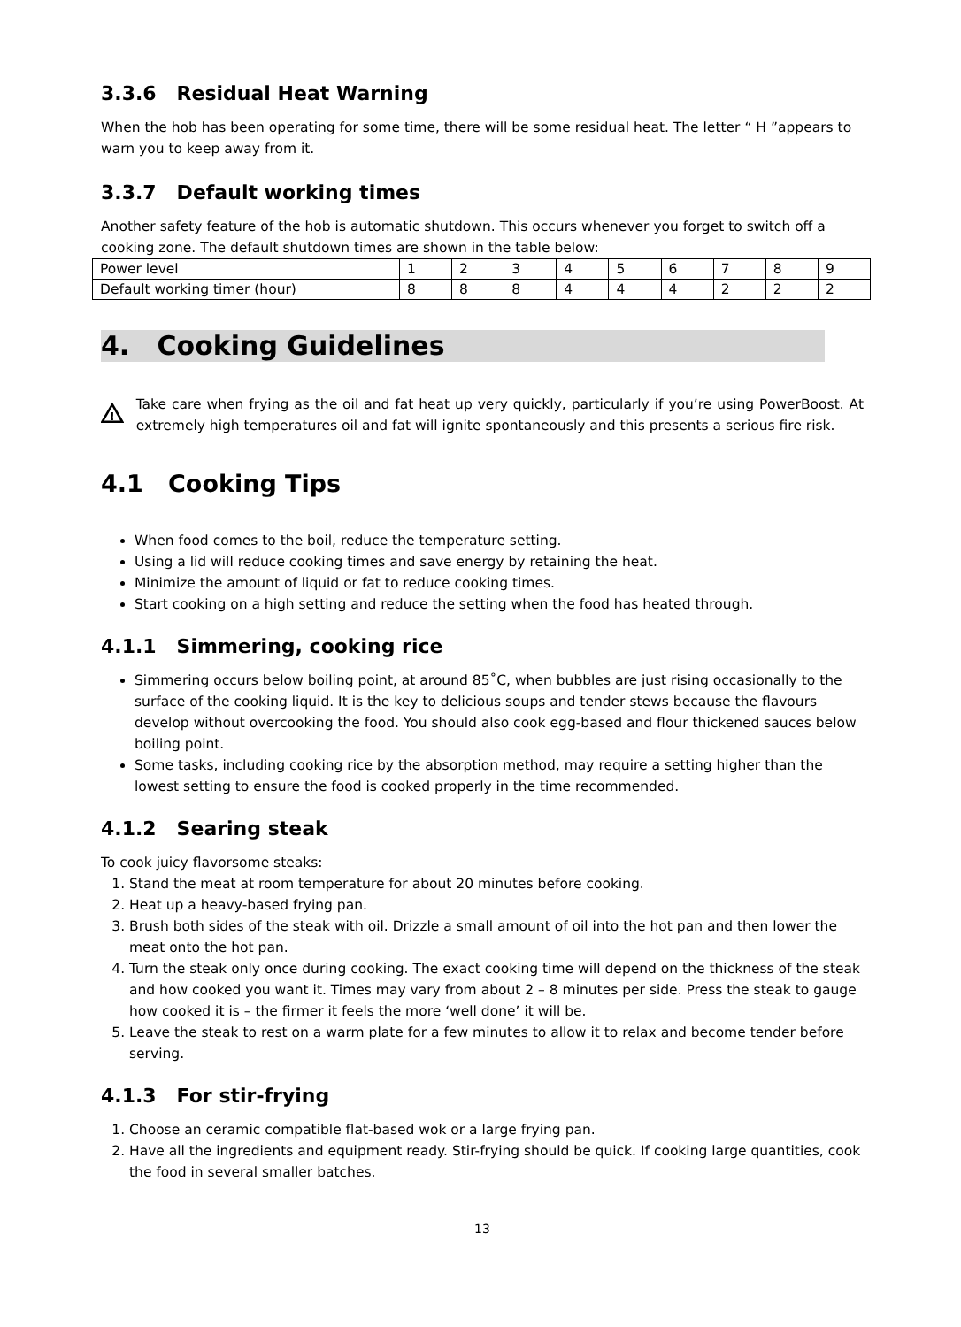3.3.6 Residual Heat Warning
When the hob has been operating for some time, there will be some residual heat. The letter “ H ”appears to warn you to keep away from it.
3.3.7 Default working times
Another safety feature of the hob is automatic shutdown. This occurs whenever you forget to switch off a cooking zone. The default shutdown times are shown in the table below:
| Power level | 1 | 2 | 3 | 4 | 5 | 6 | 7 | 8 | 9 |
| Default working timer (hour) | 8 | 8 | 8 | 4 | 4 | 4 | 2 | 2 | 2 |
4. Cooking Guidelines
!
Take care when frying as the oil and fat heat up very quickly, particularly if you’re using PowerBoost. At extremely high temperatures oil and fat will ignite spontaneously and this presents a serious fire risk.
4.1 Cooking Tips
When food comes to the boil, reduce the temperature setting.
Using a lid will reduce cooking times and save energy by retaining the heat.
Minimize the amount of liquid or fat to reduce cooking times.
Start cooking on a high setting and reduce the setting when the food has heated through.
4.1.1 Simmering, cooking rice
Simmering occurs below boiling point, at around 85˚C, when bubbles are just rising occasionally to the surface of the cooking liquid. It is the key to delicious soups and tender stews because the flavours develop without overcooking the food. You should also cook egg-based and flour thickened sauces below boiling point.
Some tasks, including cooking rice by the absorption method, may require a setting higher than the lowest setting to ensure the food is cooked properly in the time recommended.
4.1.2 Searing steak
To cook juicy flavorsome steaks:
1. Stand the meat at room temperature for about 20 minutes before cooking.
2. Heat up a heavy-based frying pan.
3. Brush both sides of the steak with oil. Drizzle a small amount of oil into the hot pan and then lower the meat onto the hot pan.
4. Turn the steak only once during cooking. The exact cooking time will depend on the thickness of the steak and how cooked you want it. Times may vary from about 2 – 8 minutes per side. Press the steak to gauge how cooked it is – the firmer it feels the more ‘well done’ it will be.
5. Leave the steak to rest on a warm plate for a few minutes to allow it to relax and become tender before serving.
4.1.3 For stir-frying
1. Choose an ceramic compatible flat-based wok or a large frying pan.
2. Have all the ingredients and equipment ready. Stir-frying should be quick. If cooking large quantities, cook the food in several smaller batches.
13